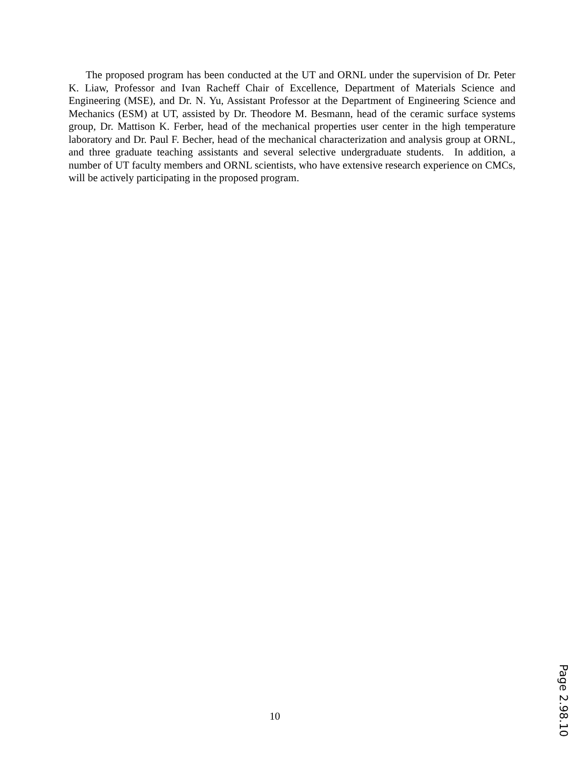The proposed program has been conducted at the UT and ORNL under the supervision of Dr. Peter K. Liaw, Professor and Ivan Racheff Chair of Excellence, Department of Materials Science and Engineering (MSE), and Dr. N. Yu, Assistant Professor at the Department of Engineering Science and Mechanics (ESM) at UT, assisted by Dr. Theodore M. Besmann, head of the ceramic surface systems group, Dr. Mattison K. Ferber, head of the mechanical properties user center in the high temperature laboratory and Dr. Paul F. Becher, head of the mechanical characterization and analysis group at ORNL, and three graduate teaching assistants and several selective undergraduate students. In addition, a number of UT faculty members and ORNL scientists, who have extensive research experience on CMCs, will be actively participating in the proposed program.
10
Page 2.98.10